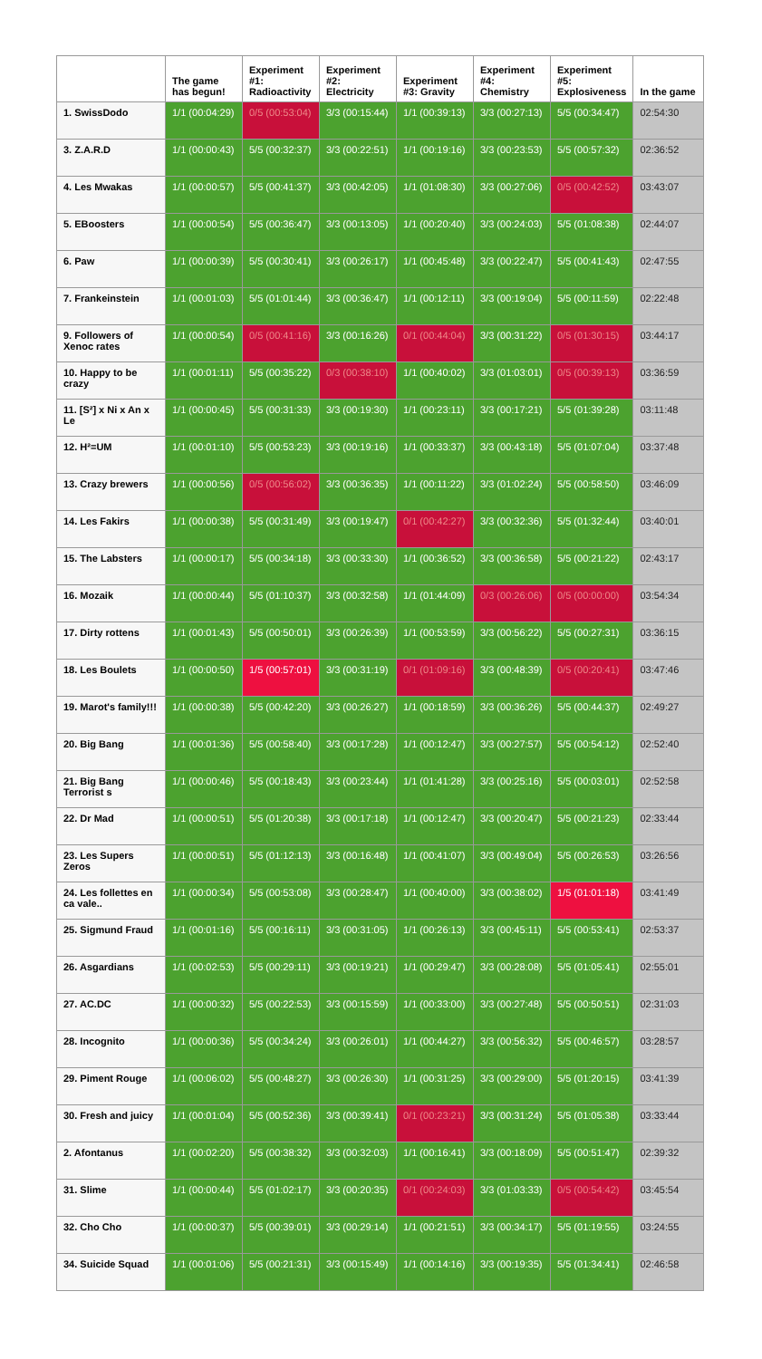| | The game has begun! | Experiment #1: Radioactivity | Experiment #2: Electricity | Experiment #3: Gravity | Experiment #4: Chemistry | Experiment #5: Explosiveness | In the game |
| --- | --- | --- | --- | --- | --- | --- | --- |
| 1. SwissDodo | 1/1 (00:04:29) | 0/5 (00:53:04) | 3/3 (00:15:44) | 1/1 (00:39:13) | 3/3 (00:27:13) | 5/5 (00:34:47) | 02:54:30 |
| 3. Z.A.R.D | 1/1 (00:00:43) | 5/5 (00:32:37) | 3/3 (00:22:51) | 1/1 (00:19:16) | 3/3 (00:23:53) | 5/5 (00:57:32) | 02:36:52 |
| 4. Les Mwakas | 1/1 (00:00:57) | 5/5 (00:41:37) | 3/3 (00:42:05) | 1/1 (01:08:30) | 3/3 (00:27:06) | 0/5 (00:42:52) | 03:43:07 |
| 5. EBoosters | 1/1 (00:00:54) | 5/5 (00:36:47) | 3/3 (00:13:05) | 1/1 (00:20:40) | 3/3 (00:24:03) | 5/5 (01:08:38) | 02:44:07 |
| 6. Paw | 1/1 (00:00:39) | 5/5 (00:30:41) | 3/3 (00:26:17) | 1/1 (00:45:48) | 3/3 (00:22:47) | 5/5 (00:41:43) | 02:47:55 |
| 7. Frankeinstein | 1/1 (00:01:03) | 5/5 (01:01:44) | 3/3 (00:36:47) | 1/1 (00:12:11) | 3/3 (00:19:04) | 5/5 (00:11:59) | 02:22:48 |
| 9. Followers of Xenoc rates | 1/1 (00:00:54) | 0/5 (00:41:16) | 3/3 (00:16:26) | 0/1 (00:44:04) | 3/3 (00:31:22) | 0/5 (01:30:15) | 03:44:17 |
| 10. Happy to be crazy | 1/1 (00:01:11) | 5/5 (00:35:22) | 0/3 (00:38:10) | 1/1 (00:40:02) | 3/3 (01:03:01) | 0/5 (00:39:13) | 03:36:59 |
| 11. [S²] x Ni x An x Le | 1/1 (00:00:45) | 5/5 (00:31:33) | 3/3 (00:19:30) | 1/1 (00:23:11) | 3/3 (00:17:21) | 5/5 (01:39:28) | 03:11:48 |
| 12. H²=UM | 1/1 (00:01:10) | 5/5 (00:53:23) | 3/3 (00:19:16) | 1/1 (00:33:37) | 3/3 (00:43:18) | 5/5 (01:07:04) | 03:37:48 |
| 13. Crazy brewers | 1/1 (00:00:56) | 0/5 (00:56:02) | 3/3 (00:36:35) | 1/1 (00:11:22) | 3/3 (01:02:24) | 5/5 (00:58:50) | 03:46:09 |
| 14. Les Fakirs | 1/1 (00:00:38) | 5/5 (00:31:49) | 3/3 (00:19:47) | 0/1 (00:42:27) | 3/3 (00:32:36) | 5/5 (01:32:44) | 03:40:01 |
| 15. The Labsters | 1/1 (00:00:17) | 5/5 (00:34:18) | 3/3 (00:33:30) | 1/1 (00:36:52) | 3/3 (00:36:58) | 5/5 (00:21:22) | 02:43:17 |
| 16. Mozaik | 1/1 (00:00:44) | 5/5 (01:10:37) | 3/3 (00:32:58) | 1/1 (01:44:09) | 0/3 (00:26:06) | 0/5 (00:00:00) | 03:54:34 |
| 17. Dirty rottens | 1/1 (00:01:43) | 5/5 (00:50:01) | 3/3 (00:26:39) | 1/1 (00:53:59) | 3/3 (00:56:22) | 5/5 (00:27:31) | 03:36:15 |
| 18. Les Boulets | 1/1 (00:00:50) | 1/5 (00:57:01) | 3/3 (00:31:19) | 0/1 (01:09:16) | 3/3 (00:48:39) | 0/5 (00:20:41) | 03:47:46 |
| 19. Marot's family!!! | 1/1 (00:00:38) | 5/5 (00:42:20) | 3/3 (00:26:27) | 1/1 (00:18:59) | 3/3 (00:36:26) | 5/5 (00:44:37) | 02:49:27 |
| 20. Big Bang | 1/1 (00:01:36) | 5/5 (00:58:40) | 3/3 (00:17:28) | 1/1 (00:12:47) | 3/3 (00:27:57) | 5/5 (00:54:12) | 02:52:40 |
| 21. Big Bang Terrorist s | 1/1 (00:00:46) | 5/5 (00:18:43) | 3/3 (00:23:44) | 1/1 (01:41:28) | 3/3 (00:25:16) | 5/5 (00:03:01) | 02:52:58 |
| 22. Dr Mad | 1/1 (00:00:51) | 5/5 (01:20:38) | 3/3 (00:17:18) | 1/1 (00:12:47) | 3/3 (00:20:47) | 5/5 (00:21:23) | 02:33:44 |
| 23. Les Supers Zeros | 1/1 (00:00:51) | 5/5 (01:12:13) | 3/3 (00:16:48) | 1/1 (00:41:07) | 3/3 (00:49:04) | 5/5 (00:26:53) | 03:26:56 |
| 24. Les follettes en ca vale.. | 1/1 (00:00:34) | 5/5 (00:53:08) | 3/3 (00:28:47) | 1/1 (00:40:00) | 3/3 (00:38:02) | 1/5 (01:01:18) | 03:41:49 |
| 25. Sigmund Fraud | 1/1 (00:01:16) | 5/5 (00:16:11) | 3/3 (00:31:05) | 1/1 (00:26:13) | 3/3 (00:45:11) | 5/5 (00:53:41) | 02:53:37 |
| 26. Asgardians | 1/1 (00:02:53) | 5/5 (00:29:11) | 3/3 (00:19:21) | 1/1 (00:29:47) | 3/3 (00:28:08) | 5/5 (01:05:41) | 02:55:01 |
| 27. AC.DC | 1/1 (00:00:32) | 5/5 (00:22:53) | 3/3 (00:15:59) | 1/1 (00:33:00) | 3/3 (00:27:48) | 5/5 (00:50:51) | 02:31:03 |
| 28. Incognito | 1/1 (00:00:36) | 5/5 (00:34:24) | 3/3 (00:26:01) | 1/1 (00:44:27) | 3/3 (00:56:32) | 5/5 (00:46:57) | 03:28:57 |
| 29. Piment Rouge | 1/1 (00:06:02) | 5/5 (00:48:27) | 3/3 (00:26:30) | 1/1 (00:31:25) | 3/3 (00:29:00) | 5/5 (01:20:15) | 03:41:39 |
| 30. Fresh and juicy | 1/1 (00:01:04) | 5/5 (00:52:36) | 3/3 (00:39:41) | 0/1 (00:23:21) | 3/3 (00:31:24) | 5/5 (01:05:38) | 03:33:44 |
| 2. Afontanus | 1/1 (00:02:20) | 5/5 (00:38:32) | 3/3 (00:32:03) | 1/1 (00:16:41) | 3/3 (00:18:09) | 5/5 (00:51:47) | 02:39:32 |
| 31. Slime | 1/1 (00:00:44) | 5/5 (01:02:17) | 3/3 (00:20:35) | 0/1 (00:24:03) | 3/3 (01:03:33) | 0/5 (00:54:42) | 03:45:54 |
| 32. Cho Cho | 1/1 (00:00:37) | 5/5 (00:39:01) | 3/3 (00:29:14) | 1/1 (00:21:51) | 3/3 (00:34:17) | 5/5 (01:19:55) | 03:24:55 |
| 34. Suicide Squad | 1/1 (00:01:06) | 5/5 (00:21:31) | 3/3 (00:15:49) | 1/1 (00:14:16) | 3/3 (00:19:35) | 5/5 (01:34:41) | 02:46:58 |